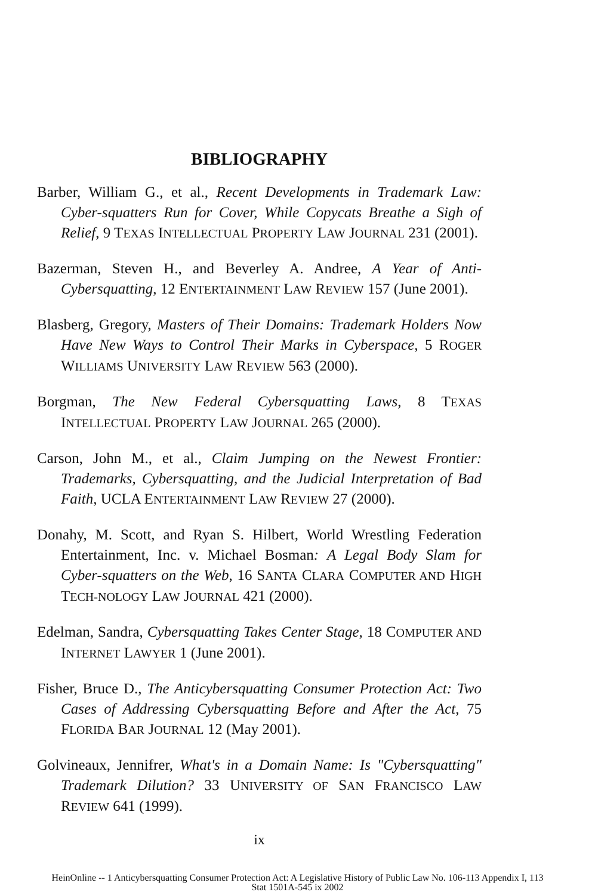BIBLIOGRAPHY
Barber, William G., et al., Recent Developments in Trademark Law: Cyber-squatters Run for Cover, While Copycats Breathe a Sigh of Relief, 9 TEXAS INTELLECTUAL PROPERTY LAW JOURNAL 231 (2001).
Bazerman, Steven H., and Beverley A. Andree, A Year of Anti-Cybersquatting, 12 ENTERTAINMENT LAW REVIEW 157 (June 2001).
Blasberg, Gregory, Masters of Their Domains: Trademark Holders Now Have New Ways to Control Their Marks in Cyberspace, 5 ROGER WILLIAMS UNIVERSITY LAW REVIEW 563 (2000).
Borgman, The New Federal Cybersquatting Laws, 8 TEXAS INTELLECTUAL PROPERTY LAW JOURNAL 265 (2000).
Carson, John M., et al., Claim Jumping on the Newest Frontier: Trademarks, Cybersquatting, and the Judicial Interpretation of Bad Faith, UCLA ENTERTAINMENT LAW REVIEW 27 (2000).
Donahy, M. Scott, and Ryan S. Hilbert, World Wrestling Federation Entertainment, Inc. v. Michael Bosman: A Legal Body Slam for Cyber-squatters on the Web, 16 SANTA CLARA COMPUTER AND HIGH TECH-NOLOGY LAW JOURNAL 421 (2000).
Edelman, Sandra, Cybersquatting Takes Center Stage, 18 COMPUTER AND INTERNET LAWYER 1 (June 2001).
Fisher, Bruce D., The Anticybersquatting Consumer Protection Act: Two Cases of Addressing Cybersquatting Before and After the Act, 75 FLORIDA BAR JOURNAL 12 (May 2001).
Golvineaux, Jennifrer, What's in a Domain Name: Is "Cybersquatting" Trademark Dilution? 33 UNIVERSITY OF SAN FRANCISCO LAW REVIEW 641 (1999).
ix
HeinOnline -- 1 Anticybersquatting Consumer Protection Act: A Legislative History of Public Law No. 106-113 Appendix I, 113
Stat 1501A-545 ix 2002